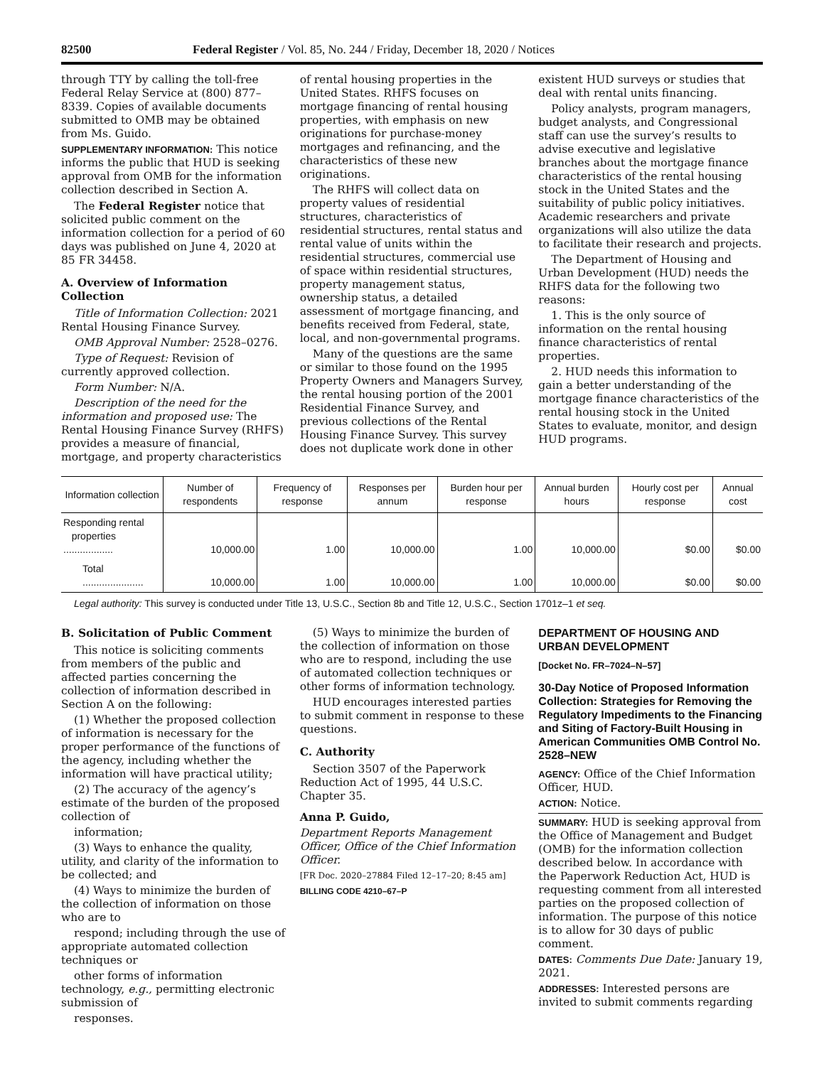82500 Federal Register / Vol. 85, No. 244 / Friday, December 18, 2020 / Notices
through TTY by calling the toll-free Federal Relay Service at (800) 877–8339. Copies of available documents submitted to OMB may be obtained from Ms. Guido.
SUPPLEMENTARY INFORMATION: This notice informs the public that HUD is seeking approval from OMB for the information collection described in Section A.
The Federal Register notice that solicited public comment on the information collection for a period of 60 days was published on June 4, 2020 at 85 FR 34458.
A. Overview of Information Collection
Title of Information Collection: 2021 Rental Housing Finance Survey.
OMB Approval Number: 2528–0276.
Type of Request: Revision of currently approved collection.
Form Number: N/A.
Description of the need for the information and proposed use: The Rental Housing Finance Survey (RHFS) provides a measure of financial, mortgage, and property characteristics
of rental housing properties in the United States. RHFS focuses on mortgage financing of rental housing properties, with emphasis on new originations for purchase-money mortgages and refinancing, and the characteristics of these new originations.
The RHFS will collect data on property values of residential structures, characteristics of residential structures, rental status and rental value of units within the residential structures, commercial use of space within residential structures, property management status, ownership status, a detailed assessment of mortgage financing, and benefits received from Federal, state, local, and non-governmental programs.
Many of the questions are the same or similar to those found on the 1995 Property Owners and Managers Survey, the rental housing portion of the 2001 Residential Finance Survey, and previous collections of the Rental Housing Finance Survey. This survey does not duplicate work done in other
existent HUD surveys or studies that deal with rental units financing.
Policy analysts, program managers, budget analysts, and Congressional staff can use the survey’s results to advise executive and legislative branches about the mortgage finance characteristics of the rental housing stock in the United States and the suitability of public policy initiatives. Academic researchers and private organizations will also utilize the data to facilitate their research and projects.
The Department of Housing and Urban Development (HUD) needs the RHFS data for the following two reasons:
1. This is the only source of information on the rental housing finance characteristics of rental properties.
2. HUD needs this information to gain a better understanding of the mortgage finance characteristics of the rental housing stock in the United States to evaluate, monitor, and design HUD programs.
| Information collection | Number of respondents | Frequency of response | Responses per annum | Burden hour per response | Annual burden hours | Hourly cost per response | Annual cost |
| --- | --- | --- | --- | --- | --- | --- | --- |
| Responding rental properties .................. | 10,000.00 | 1.00 | 10,000.00 | 1.00 | 10,000.00 | $0.00 | $0.00 |
| Total ...................... | 10,000.00 | 1.00 | 10,000.00 | 1.00 | 10,000.00 | $0.00 | $0.00 |
Legal authority: This survey is conducted under Title 13, U.S.C., Section 8b and Title 12, U.S.C., Section 1701z–1 et seq.
B. Solicitation of Public Comment
This notice is soliciting comments from members of the public and affected parties concerning the collection of information described in Section A on the following:
(1) Whether the proposed collection of information is necessary for the proper performance of the functions of the agency, including whether the information will have practical utility;
(2) The accuracy of the agency’s estimate of the burden of the proposed collection of
information;
(3) Ways to enhance the quality, utility, and clarity of the information to be collected; and
(4) Ways to minimize the burden of the collection of information on those who are to
respond; including through the use of appropriate automated collection techniques or
other forms of information technology, e.g., permitting electronic submission of
responses.
(5) Ways to minimize the burden of the collection of information on those who are to respond, including the use of automated collection techniques or other forms of information technology.
HUD encourages interested parties to submit comment in response to these questions.
C. Authority
Section 3507 of the Paperwork Reduction Act of 1995, 44 U.S.C. Chapter 35.
Anna P. Guido,
Department Reports Management Officer, Office of the Chief Information Officer.
[FR Doc. 2020–27884 Filed 12–17–20; 8:45 am]
BILLING CODE 4210–67–P
DEPARTMENT OF HOUSING AND URBAN DEVELOPMENT
[Docket No. FR–7024–N–57]
30-Day Notice of Proposed Information Collection: Strategies for Removing the Regulatory Impediments to the Financing and Siting of Factory-Built Housing in American Communities OMB Control No. 2528–NEW
AGENCY: Office of the Chief Information Officer, HUD.
ACTION: Notice.
SUMMARY: HUD is seeking approval from the Office of Management and Budget (OMB) for the information collection described below. In accordance with the Paperwork Reduction Act, HUD is requesting comment from all interested parties on the proposed collection of information. The purpose of this notice is to allow for 30 days of public comment.
DATES: Comments Due Date: January 19, 2021.
ADDRESSES: Interested persons are invited to submit comments regarding